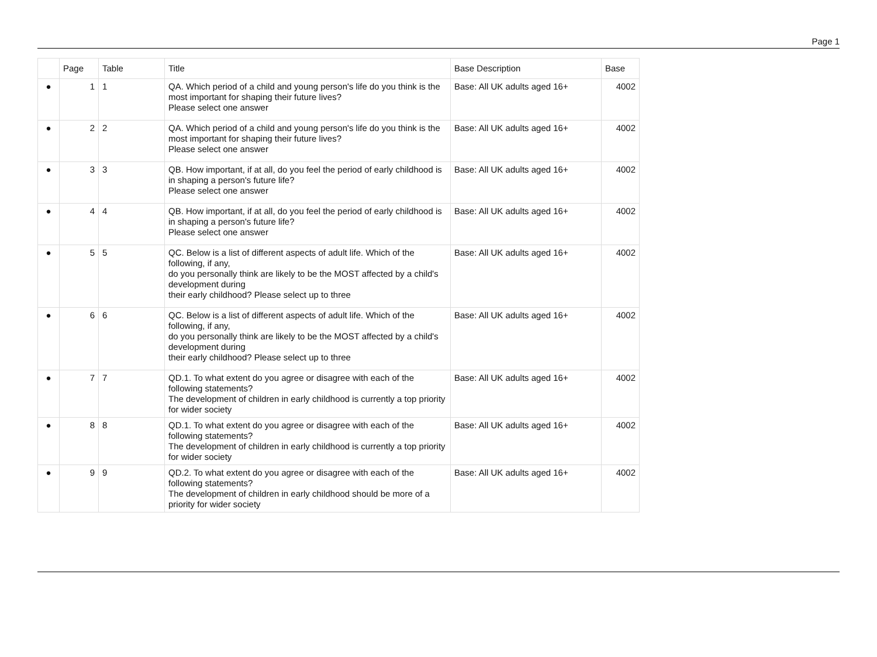Page 1
| | Page | Table | Title | Base Description | Base |
| --- | --- | --- | --- | --- | --- |
| ● | 1 | 1 | QA. Which period of a child and young person's life do you think is the most important for shaping their future lives? Please select one answer | Base: All UK adults aged 16+ | 4002 |
| ● | 2 | 2 | QA. Which period of a child and young person's life do you think is the most important for shaping their future lives? Please select one answer | Base: All UK adults aged 16+ | 4002 |
| ● | 3 | 3 | QB. How important, if at all, do you feel the period of early childhood is in shaping a person's future life? Please select one answer | Base: All UK adults aged 16+ | 4002 |
| ● | 4 | 4 | QB. How important, if at all, do you feel the period of early childhood is in shaping a person's future life? Please select one answer | Base: All UK adults aged 16+ | 4002 |
| ● | 5 | 5 | QC. Below is a list of different aspects of adult life. Which of the following, if any, do you personally think are likely to be the MOST affected by a child's development during their early childhood? Please select up to three | Base: All UK adults aged 16+ | 4002 |
| ● | 6 | 6 | QC. Below is a list of different aspects of adult life. Which of the following, if any, do you personally think are likely to be the MOST affected by a child's development during their early childhood? Please select up to three | Base: All UK adults aged 16+ | 4002 |
| ● | 7 | 7 | QD.1. To what extent do you agree or disagree with each of the following statements? The development of children in early childhood is currently a top priority for wider society | Base: All UK adults aged 16+ | 4002 |
| ● | 8 | 8 | QD.1. To what extent do you agree or disagree with each of the following statements? The development of children in early childhood is currently a top priority for wider society | Base: All UK adults aged 16+ | 4002 |
| ● | 9 | 9 | QD.2. To what extent do you agree or disagree with each of the following statements? The development of children in early childhood should be more of a priority for wider society | Base: All UK adults aged 16+ | 4002 |